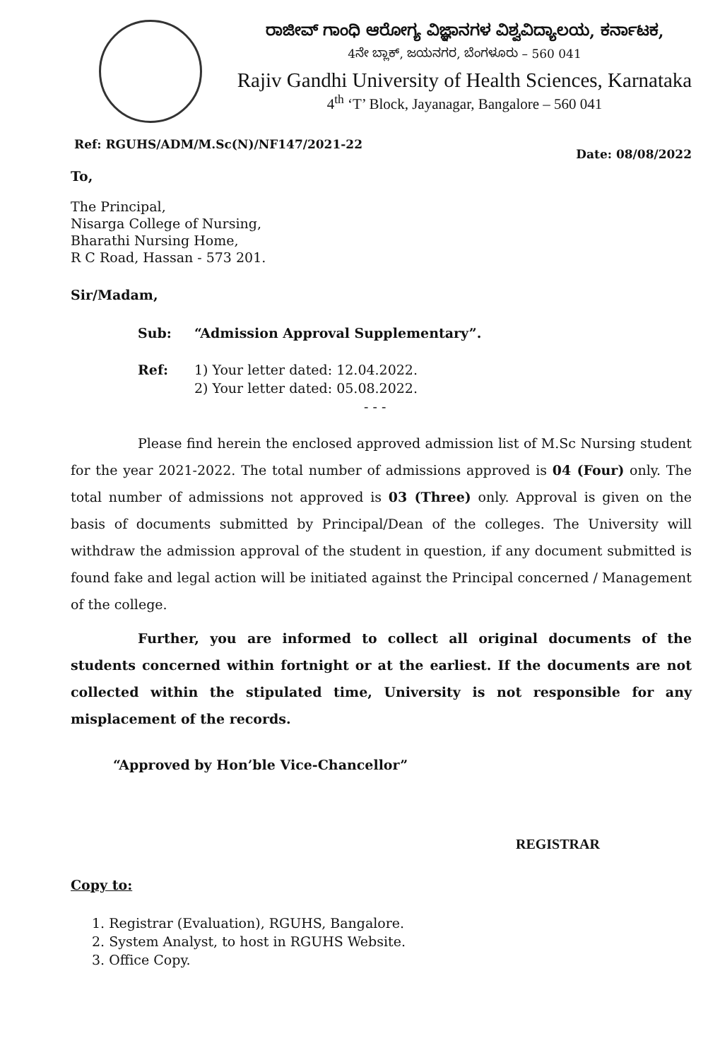ರಾಜೀವ್ ಗಾಂಧಿ ಆರೋಗ್ಯ ವಿಜ್ಞಾನಗಳ ವಿಶ್ವವಿದ್ಯಾಲಯ, ಕರ್ನಾಟಕ,
4ನೇ ಬ್ಲಾಕ್, ಜಯನಗರ, ಬೆಂಗಳೂರು – 560 041
Rajiv Gandhi University of Health Sciences, Karnataka
4<sup>th</sup> ‘T’ Block, Jayanagar, Bangalore – 560 041
Ref: RGUHS/ADM/M.Sc(N)/NF147/2021-22 Date: 08/08/2022
To,
The Principal,
Nisarga College of Nursing,
Bharathi Nursing Home,
R C Road, Hassan - 573 201.
Sir/Madam,
Sub:
Ref:
“Admission Approval Supplementary”.
1) Your letter dated: 12.04.2022.
2) Your letter dated: 05.08.2022.
- - -
Please find herein the enclosed approved admission list of M.Sc Nursing student for the year 2021-2022. The total number of admissions approved is 04 (Four) only. The total number of admissions not approved is 03 (Three) only. Approval is given on the basis of documents submitted by Principal/Dean of the colleges. The University will withdraw the admission approval of the student in question, if any document submitted is found fake and legal action will be initiated against the Principal concerned / Management of the college.
Further, you are informed to collect all original documents of the students concerned within fortnight or at the earliest. If the documents are not collected within the stipulated time, University is not responsible for any misplacement of the records.
“Approved by Hon’ble Vice-Chancellor”
REGISTRAR
Copy to:
1. Registrar (Evaluation), RGUHS, Bangalore.
2. System Analyst, to host in RGUHS Website.
3. Office Copy.